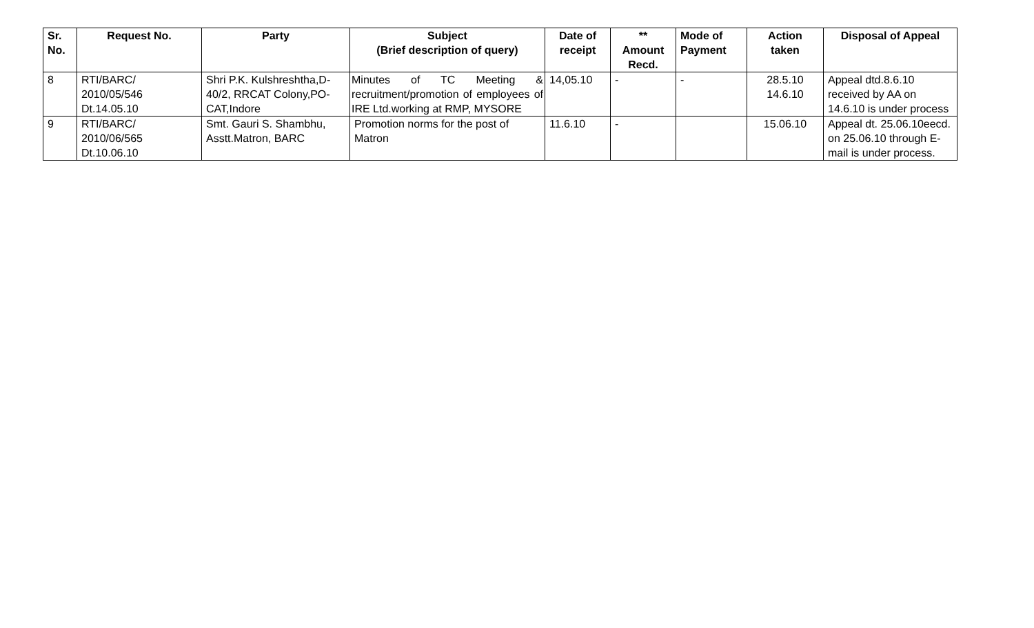| Sr. No. | Request No. | Party | Subject (Brief description of query) | Date of receipt | ** Amount Recd. | Mode of Payment | Action taken | Disposal of Appeal |
| --- | --- | --- | --- | --- | --- | --- | --- | --- |
| 8 | RTI/BARC/ 2010/05/546 Dt.14.05.10 | Shri P.K. Kulshreshtha,D-40/2, RRCAT Colony,PO-CAT,Indore | Minutes of TC Meeting & recruitment/promotion of employees of IRE Ltd.working at RMP, MYSORE | 14,05.10 | - | - | 28.5.10 14.6.10 | Appeal dtd.8.6.10 received by AA on 14.6.10 is under process |
| 9 | RTI/BARC/ 2010/06/565 Dt.10.06.10 | Smt. Gauri S. Shambhu, Asstt.Matron, BARC | Promotion norms for the post of Matron | 11.6.10 | - | | 15.06.10 | Appeal dt. 25.06.10eecd. on 25.06.10 through E-mail is under process. |